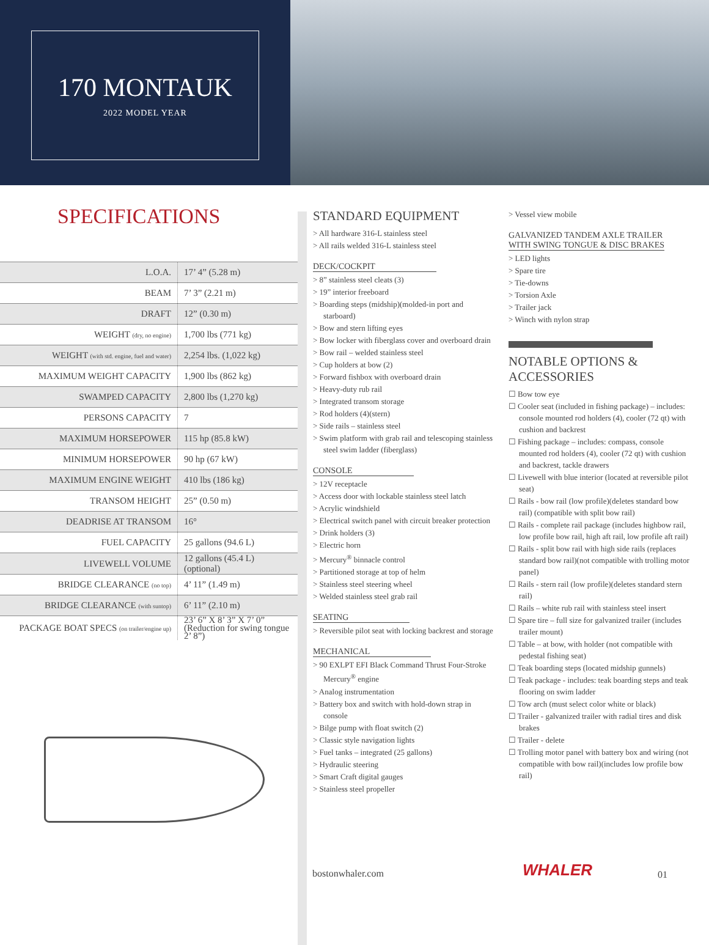170 MONTAUK
2022 MODEL YEAR
SPECIFICATIONS
| L.O.A. | 17’ 4” (5.28 m) |
| BEAM | 7’ 3” (2.21 m) |
| DRAFT | 12” (0.30 m) |
| WEIGHT (dry, no engine) | 1,700 lbs (771 kg) |
| WEIGHT (with std. engine, fuel and water) | 2,254 lbs. (1,022 kg) |
| MAXIMUM WEIGHT CAPACITY | 1,900 lbs (862 kg) |
| SWAMPED CAPACITY | 2,800 lbs (1,270 kg) |
| PERSONS CAPACITY | 7 |
| MAXIMUM HORSEPOWER | 115 hp (85.8 kW) |
| MINIMUM HORSEPOWER | 90 hp (67 kW) |
| MAXIMUM ENGINE WEIGHT | 410 lbs (186 kg) |
| TRANSOM HEIGHT | 25” (0.50 m) |
| DEADRISE AT TRANSOM | 16° |
| FUEL CAPACITY | 25 gallons (94.6 L) |
| LIVEWELL VOLUME | 12 gallons (45.4 L) (optional) |
| BRIDGE CLEARANCE (no top) | 4’ 11” (1.49 m) |
| BRIDGE CLEARANCE (with suntop) | 6’ 11” (2.10 m) |
| PACKAGE BOAT SPECS (on trailer/engine up) | 23’ 6” X 8’ 3” X 7’ 0” (Reduction for swing tongue 2’ 8”) |
STANDARD EQUIPMENT
> All hardware 316-L stainless steel
> All rails welded 316-L stainless steel
DECK/COCKPIT
> 8” stainless steel cleats (3)
> 19” interior freeboard
> Boarding steps (midship)(molded-in port and starboard)
> Bow and stern lifting eyes
> Bow locker with fiberglass cover and overboard drain
> Bow rail – welded stainless steel
> Cup holders at bow (2)
> Forward fishbox with overboard drain
> Heavy-duty rub rail
> Integrated transom storage
> Rod holders (4)(stern)
> Side rails – stainless steel
> Swim platform with grab rail and telescoping stainless steel swim ladder (fiberglass)
CONSOLE
> 12V receptacle
> Access door with lockable stainless steel latch
> Acrylic windshield
> Electrical switch panel with circuit breaker protection
> Drink holders (3)
> Electric horn
> Mercury<sup>®</sup> binnacle control
> Partitioned storage at top of helm
> Stainless steel steering wheel
> Welded stainless steel grab rail
SEATING
> Reversible pilot seat with locking backrest and storage
MECHANICAL
> 90 EXLPT EFI Black Command Thrust Four-Stroke Mercury<sup>®</sup> engine
> Analog instrumentation
> Battery box and switch with hold-down strap in console
> Bilge pump with float switch (2)
> Classic style navigation lights
> Fuel tanks – integrated (25 gallons)
> Hydraulic steering
> Smart Craft digital gauges
> Stainless steel propeller
> Vessel view mobile
GALVANIZED TANDEM AXLE TRAILER
WITH SWING TONGUE & DISC BRAKES
> LED lights
> Spare tire
> Tie-downs
> Torsion Axle
> Trailer jack
> Winch with nylon strap
NOTABLE OPTIONS &
ACCESSORIES
☐ Bow tow eye
☐ Cooler seat (included in fishing package) – includes: console mounted rod holders (4), cooler (72 qt) with cushion and backrest
☐ Fishing package – includes: compass, console mounted rod holders (4), cooler (72 qt) with cushion and backrest, tackle drawers
☐ Livewell with blue interior (located at reversible pilot seat)
☐ Rails - bow rail (low profile)(deletes standard bow rail) (compatible with split bow rail)
☐ Rails - complete rail package (includes highbow rail, low profile bow rail, high aft rail, low profile aft rail)
☐ Rails - split bow rail with high side rails (replaces standard bow rail)(not compatible with trolling motor panel)
☐ Rails - stern rail (low profile)(deletes standard stern rail)
☐ Rails – white rub rail with stainless steel insert
☐ Spare tire – full size for galvanized trailer (includes trailer mount)
☐ Table – at bow, with holder (not compatible with pedestal fishing seat)
☐ Teak boarding steps (located midship gunnels)
☐ Teak package - includes: teak boarding steps and teak flooring on swim ladder
☐ Tow arch (must select color white or black)
☐ Trailer - galvanized trailer with radial tires and disk brakes
☐ Trailer - delete
☐ Trolling motor panel with battery box and wiring (not compatible with bow rail)(includes low profile bow rail)
bostonwhaler.com WHALER 01